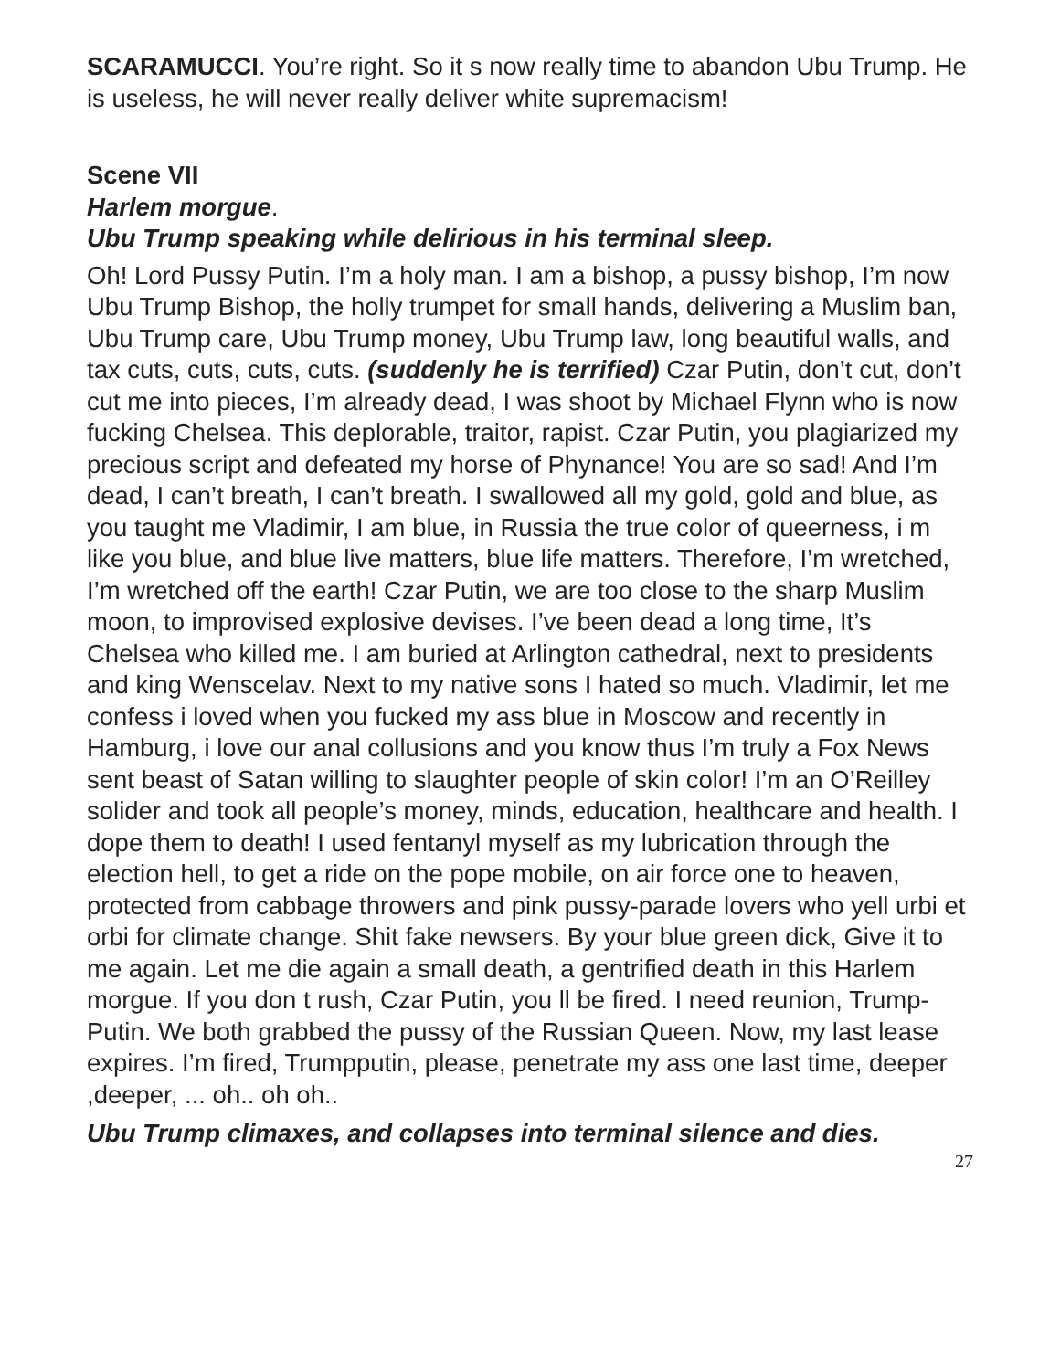SCARAMUCCI. You’re right. So it s now really time to abandon Ubu Trump. He is useless, he will never really deliver white supremacism!
Scene VII
Harlem morgue.
Ubu Trump speaking while delirious in his terminal sleep.
Oh! Lord Pussy Putin. I’m a holy man. I am a bishop, a pussy bishop, I’m now Ubu Trump Bishop, the holly trumpet for small hands, delivering a Muslim ban, Ubu Trump care, Ubu Trump money, Ubu Trump law, long beautiful walls, and tax cuts, cuts, cuts, cuts. (suddenly he is terrified) Czar Putin, don’t cut, don’t cut me into pieces, I’m already dead, I was shoot by Michael Flynn who is now fucking Chelsea. This deplorable, traitor, rapist. Czar Putin, you plagiarized my precious script and defeated my horse of Phynance! You are so sad! And I’m dead, I can’t breath, I can’t breath. I swallowed all my gold, gold and blue, as you taught me Vladimir, I am blue, in Russia the true color of queerness, i m like you blue, and blue live matters, blue life matters. Therefore, I’m wretched, I’m wretched off the earth! Czar Putin, we are too close to the sharp Muslim moon, to improvised explosive devises. I’ve been dead a long time, It’s Chelsea who killed me. I am buried at Arlington cathedral, next to presidents and king Wenscelav. Next to my native sons I hated so much. Vladimir, let me confess i loved when you fucked my ass blue in Moscow and recently in Hamburg, i love our anal collusions and you know thus I’m truly a Fox News sent beast of Satan willing to slaughter people of skin color! I’m an O’Reilley solider and took all people’s money, minds, education, healthcare and health. I dope them to death! I used fentanyl myself as my lubrication through the election hell, to get a ride on the pope mobile, on air force one to heaven, protected from cabbage throwers and pink pussy-parade lovers who yell urbi et orbi for climate change. Shit fake newsers. By your blue green dick, Give it to me again. Let me die again a small death, a gentrified death in this Harlem morgue. If you don t rush, Czar Putin, you ll be fired. I need reunion, Trump-Putin. We both grabbed the pussy of the Russian Queen. Now, my last lease expires. I’m fired, Trumpputin, please, penetrate my ass one last time, deeper ,deeper, ... oh.. oh oh..
Ubu Trump climaxes, and collapses into terminal silence and dies.
27